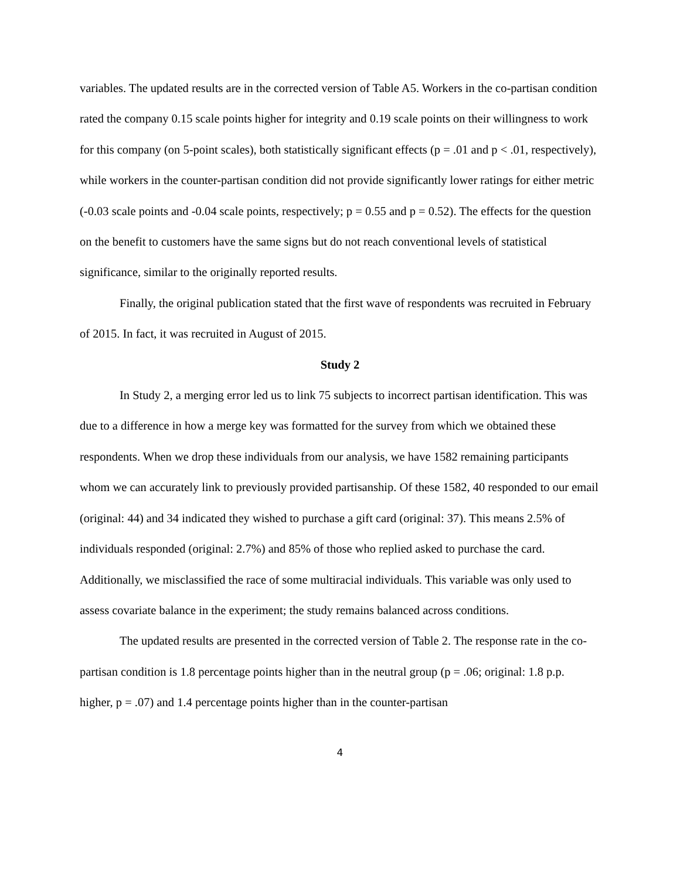variables. The updated results are in the corrected version of Table A5. Workers in the co-partisan condition rated the company 0.15 scale points higher for integrity and 0.19 scale points on their willingness to work for this company (on 5-point scales), both statistically significant effects (p = .01 and p < .01, respectively), while workers in the counter-partisan condition did not provide significantly lower ratings for either metric (-0.03 scale points and -0.04 scale points, respectively; p = 0.55 and p = 0.52). The effects for the question on the benefit to customers have the same signs but do not reach conventional levels of statistical significance, similar to the originally reported results.
Finally, the original publication stated that the first wave of respondents was recruited in February of 2015. In fact, it was recruited in August of 2015.
Study 2
In Study 2, a merging error led us to link 75 subjects to incorrect partisan identification. This was due to a difference in how a merge key was formatted for the survey from which we obtained these respondents. When we drop these individuals from our analysis, we have 1582 remaining participants whom we can accurately link to previously provided partisanship. Of these 1582, 40 responded to our email (original: 44) and 34 indicated they wished to purchase a gift card (original: 37). This means 2.5% of individuals responded (original: 2.7%) and 85% of those who replied asked to purchase the card. Additionally, we misclassified the race of some multiracial individuals. This variable was only used to assess covariate balance in the experiment; the study remains balanced across conditions.
The updated results are presented in the corrected version of Table 2. The response rate in the co-partisan condition is 1.8 percentage points higher than in the neutral group (p = .06; original: 1.8 p.p. higher, p = .07) and 1.4 percentage points higher than in the counter-partisan
4